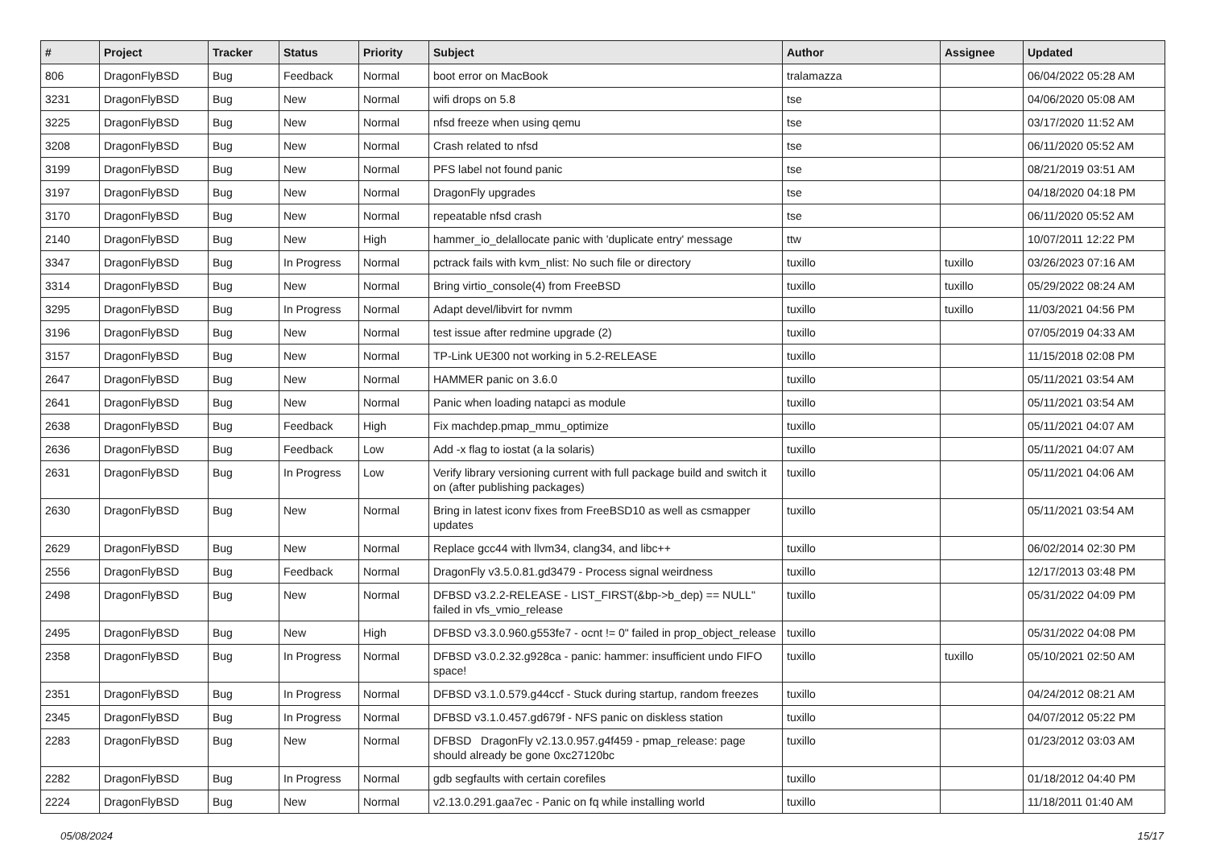| # | Project | Tracker | Status | Priority | Subject | Author | Assignee | Updated |
| --- | --- | --- | --- | --- | --- | --- | --- | --- |
| 806 | DragonFlyBSD | Bug | Feedback | Normal | boot error on MacBook | tralamazza | | 06/04/2022 05:28 AM |
| 3231 | DragonFlyBSD | Bug | New | Normal | wifi drops on 5.8 | tse | | 04/06/2020 05:08 AM |
| 3225 | DragonFlyBSD | Bug | New | Normal | nfsd freeze when using qemu | tse | | 03/17/2020 11:52 AM |
| 3208 | DragonFlyBSD | Bug | New | Normal | Crash related to nfsd | tse | | 06/11/2020 05:52 AM |
| 3199 | DragonFlyBSD | Bug | New | Normal | PFS label not found panic | tse | | 08/21/2019 03:51 AM |
| 3197 | DragonFlyBSD | Bug | New | Normal | DragonFly upgrades | tse | | 04/18/2020 04:18 PM |
| 3170 | DragonFlyBSD | Bug | New | Normal | repeatable nfsd crash | tse | | 06/11/2020 05:52 AM |
| 2140 | DragonFlyBSD | Bug | New | High | hammer_io_delallocate panic with 'duplicate entry' message | ttw | | 10/07/2011 12:22 PM |
| 3347 | DragonFlyBSD | Bug | In Progress | Normal | pctrack fails with kvm_nlist: No such file or directory | tuxillo | tuxillo | 03/26/2023 07:16 AM |
| 3314 | DragonFlyBSD | Bug | New | Normal | Bring virtio_console(4) from FreeBSD | tuxillo | tuxillo | 05/29/2022 08:24 AM |
| 3295 | DragonFlyBSD | Bug | In Progress | Normal | Adapt devel/libvirt for nvmm | tuxillo | tuxillo | 11/03/2021 04:56 PM |
| 3196 | DragonFlyBSD | Bug | New | Normal | test issue after redmine upgrade (2) | tuxillo | | 07/05/2019 04:33 AM |
| 3157 | DragonFlyBSD | Bug | New | Normal | TP-Link UE300 not working in 5.2-RELEASE | tuxillo | | 11/15/2018 02:08 PM |
| 2647 | DragonFlyBSD | Bug | New | Normal | HAMMER panic on 3.6.0 | tuxillo | | 05/11/2021 03:54 AM |
| 2641 | DragonFlyBSD | Bug | New | Normal | Panic when loading natapci as module | tuxillo | | 05/11/2021 03:54 AM |
| 2638 | DragonFlyBSD | Bug | Feedback | High | Fix machdep.pmap_mmu_optimize | tuxillo | | 05/11/2021 04:07 AM |
| 2636 | DragonFlyBSD | Bug | Feedback | Low | Add -x flag to iostat (a la solaris) | tuxillo | | 05/11/2021 04:07 AM |
| 2631 | DragonFlyBSD | Bug | In Progress | Low | Verify library versioning current with full package build and switch it on (after publishing packages) | tuxillo | | 05/11/2021 04:06 AM |
| 2630 | DragonFlyBSD | Bug | New | Normal | Bring in latest iconv fixes from FreeBSD10 as well as csmapper updates | tuxillo | | 05/11/2021 03:54 AM |
| 2629 | DragonFlyBSD | Bug | New | Normal | Replace gcc44 with llvm34, clang34, and libc++ | tuxillo | | 06/02/2014 02:30 PM |
| 2556 | DragonFlyBSD | Bug | Feedback | Normal | DragonFly v3.5.0.81.gd3479 - Process signal weirdness | tuxillo | | 12/17/2013 03:48 PM |
| 2498 | DragonFlyBSD | Bug | New | Normal | DFBSD v3.2.2-RELEASE - LIST_FIRST(&bp->b_dep) == NULL" failed in vfs_vmio_release | tuxillo | | 05/31/2022 04:09 PM |
| 2495 | DragonFlyBSD | Bug | New | High | DFBSD v3.3.0.960.g553fe7 - ocnt != 0" failed in prop_object_release | tuxillo | | 05/31/2022 04:08 PM |
| 2358 | DragonFlyBSD | Bug | In Progress | Normal | DFBSD v3.0.2.32.g928ca - panic: hammer: insufficient undo FIFO space! | tuxillo | tuxillo | 05/10/2021 02:50 AM |
| 2351 | DragonFlyBSD | Bug | In Progress | Normal | DFBSD v3.1.0.579.g44ccf - Stuck during startup, random freezes | tuxillo | | 04/24/2012 08:21 AM |
| 2345 | DragonFlyBSD | Bug | In Progress | Normal | DFBSD v3.1.0.457.gd679f - NFS panic on diskless station | tuxillo | | 04/07/2012 05:22 PM |
| 2283 | DragonFlyBSD | Bug | New | Normal | DFBSD DragonFly v2.13.0.957.g4f459 - pmap_release: page should already be gone 0xc27120bc | tuxillo | | 01/23/2012 03:03 AM |
| 2282 | DragonFlyBSD | Bug | In Progress | Normal | gdb segfaults with certain corefiles | tuxillo | | 01/18/2012 04:40 PM |
| 2224 | DragonFlyBSD | Bug | New | Normal | v2.13.0.291.gaa7ec - Panic on fq while installing world | tuxillo | | 11/18/2011 01:40 AM |
05/08/2024 15/17